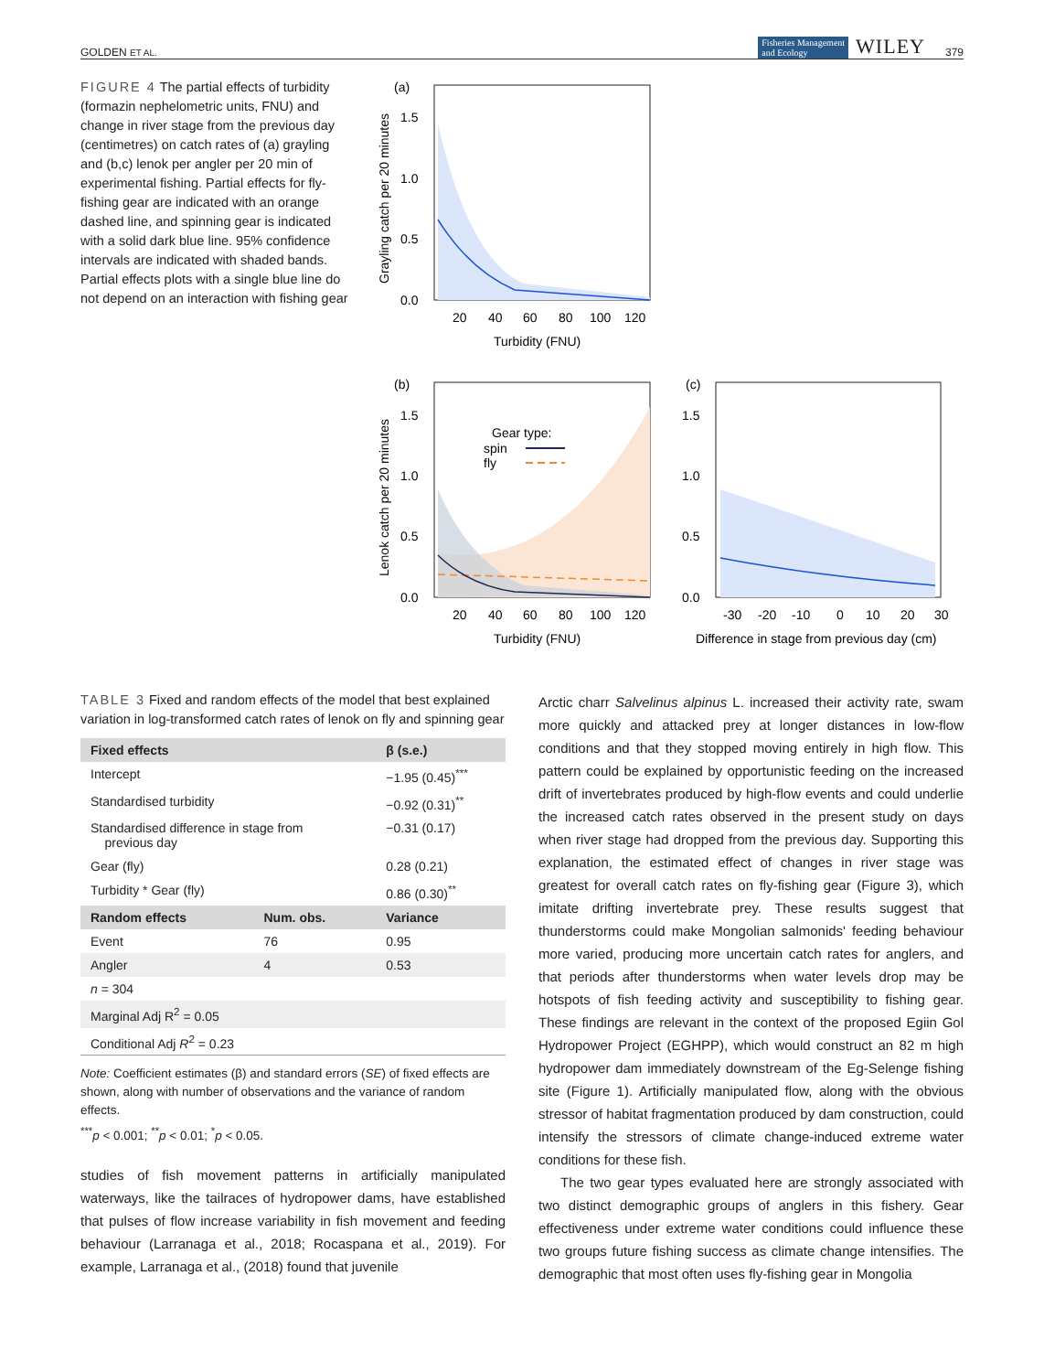GOLDEN ET AL. Fisheries Management
and Ecology WILEY 379
FIGURE 4 The partial effects of turbidity (formazin nephelometric units, FNU) and change in river stage from the previous day (centimetres) on catch rates of (a) grayling and (b,c) lenok per angler per 20 min of experimental fishing. Partial effects for fly-fishing gear are indicated with an orange dashed line, and spinning gear is indicated with a solid dark blue line. 95% confidence intervals are indicated with shaded bands. Partial effects plots with a single blue line do not depend on an interaction with fishing gear
(a)
1.5
1.0
0.5
0.0
20
40
60
80
100
120
Turbidity (FNU)
Grayling catch per 20 minutes
(b)
Gear type:
spin
fly
1.5
1.0
0.5
0.0
20
40
60
80
100
120
Turbidity (FNU)
Lenok catch per 20 minutes
(c)
1.5
1.0
0.5
0.0
-30
-20
-10
0
10
20
30
Difference in stage from previous day (cm)
TABLE 3 Fixed and random effects of the model that best explained variation in log-transformed catch rates of lenok on fly and spinning gear
| Fixed effects | | β (s.e.) |
| --- | --- | --- |
| Intercept | | −1.95 (0.45)<sup>***</sup> |
| Standardised turbidity | | −0.92 (0.31)<sup>**</sup> |
| Standardised difference in stage from previous day | | −0.31 (0.17) |
| Gear (fly) | | 0.28 (0.21) |
| Turbidity * Gear (fly) | | 0.86 (0.30)<sup>**</sup> |
| Random effects | Num. obs. | Variance |
| Event | 76 | 0.95 |
| Angler | 4 | 0.53 |
| n = 304 | | |
| Marginal Adj R<sup>2</sup> = 0.05 | | |
| Conditional Adj R<sup>2</sup> = 0.23 | | |
Note: Coefficient estimates (β) and standard errors (SE) of fixed effects are shown, along with number of observations and the variance of random effects.
<sup>***</sup> p < 0.001; <sup>**</sup>p < 0.01; <sup>*</sup>p < 0.05.
studies of fish movement patterns in artificially manipulated waterways, like the tailraces of hydropower dams, have established that pulses of flow increase variability in fish movement and feeding behaviour (Larranaga et al., 2018; Rocaspana et al., 2019). For example, Larranaga et al., (2018) found that juvenile
Arctic charr Salvelinus alpinus L. increased their activity rate, swam more quickly and attacked prey at longer distances in low-flow conditions and that they stopped moving entirely in high flow. This pattern could be explained by opportunistic feeding on the increased drift of invertebrates produced by high-flow events and could underlie the increased catch rates observed in the present study on days when river stage had dropped from the previous day. Supporting this explanation, the estimated effect of changes in river stage was greatest for overall catch rates on fly-fishing gear (Figure 3), which imitate drifting invertebrate prey. These results suggest that thunderstorms could make Mongolian salmonids' feeding behaviour more varied, producing more uncertain catch rates for anglers, and that periods after thunderstorms when water levels drop may be hotspots of fish feeding activity and susceptibility to fishing gear. These findings are relevant in the context of the proposed Egiin Gol Hydropower Project (EGHPP), which would construct an 82 m high hydropower dam immediately downstream of the Eg-Selenge fishing site (Figure 1). Artificially manipulated flow, along with the obvious stressor of habitat fragmentation produced by dam construction, could intensify the stressors of climate change-induced extreme water conditions for these fish.
The two gear types evaluated here are strongly associated with two distinct demographic groups of anglers in this fishery. Gear effectiveness under extreme water conditions could influence these two groups future fishing success as climate change intensifies. The demographic that most often uses fly-fishing gear in Mongolia